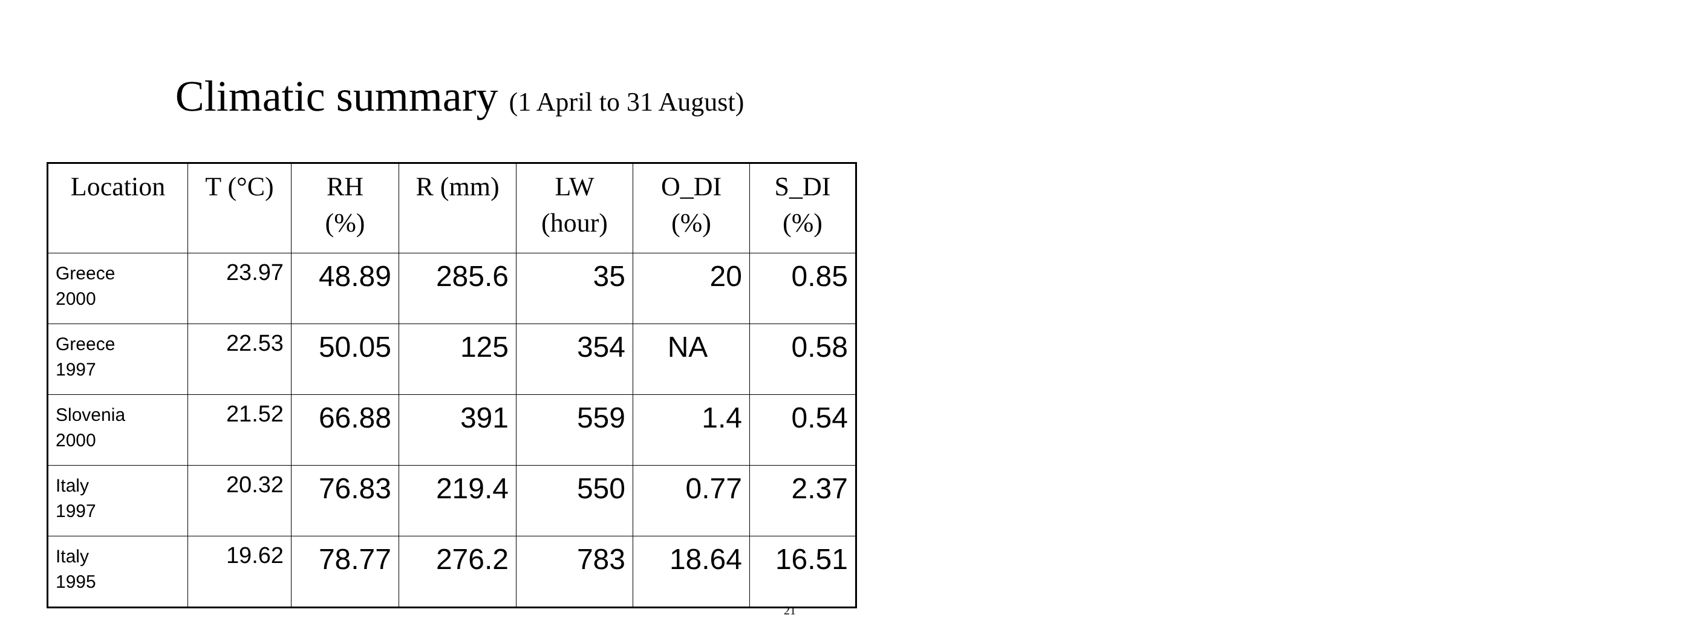Climatic summary (1 April to 31 August)
| Location | T (°C) | RH (%) | R (mm) | LW (hour) | O_DI (%) | S_DI (%) |
| --- | --- | --- | --- | --- | --- | --- |
| Greece 2000 | 23.97 | 48.89 | 285.6 | 35 | 20 | 0.85 |
| Greece 1997 | 22.53 | 50.05 | 125 | 354 | NA | 0.58 |
| Slovenia 2000 | 21.52 | 66.88 | 391 | 559 | 1.4 | 0.54 |
| Italy 1997 | 20.32 | 76.83 | 219.4 | 550 | 0.77 | 2.37 |
| Italy 1995 | 19.62 | 78.77 | 276.2 | 783 | 18.64 | 16.51 |
21